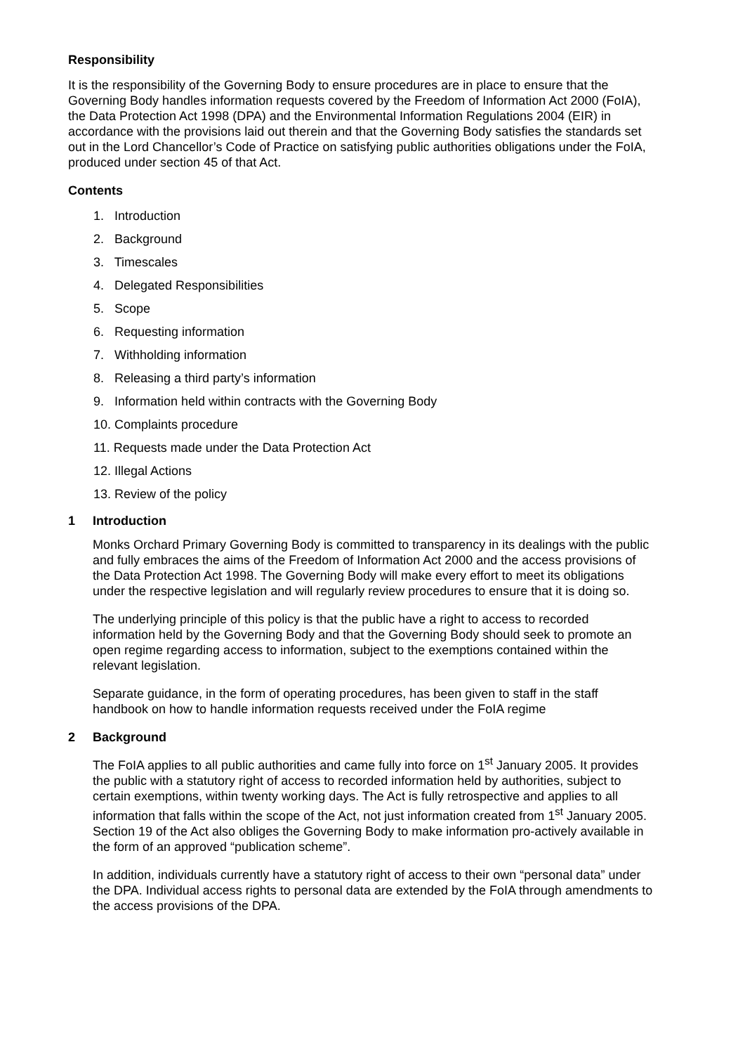Responsibility
It is the responsibility of the Governing Body to ensure procedures are in place to ensure that the Governing Body handles information requests covered by the Freedom of Information Act 2000 (FoIA), the Data Protection Act 1998 (DPA) and the Environmental Information Regulations 2004 (EIR) in accordance with the provisions laid out therein and that the Governing Body satisfies the standards set out in the Lord Chancellor’s Code of Practice on satisfying public authorities obligations under the FoIA, produced under section 45 of that Act.
Contents
1. Introduction
2. Background
3. Timescales
4. Delegated Responsibilities
5. Scope
6. Requesting information
7. Withholding information
8. Releasing a third party’s information
9. Information held within contracts with the Governing Body
10. Complaints procedure
11. Requests made under the Data Protection Act
12. Illegal Actions
13. Review of the policy
1 Introduction
Monks Orchard Primary Governing Body is committed to transparency in its dealings with the public and fully embraces the aims of the Freedom of Information Act 2000 and the access provisions of the Data Protection Act 1998. The Governing Body will make every effort to meet its obligations under the respective legislation and will regularly review procedures to ensure that it is doing so.
The underlying principle of this policy is that the public have a right to access to recorded information held by the Governing Body and that the Governing Body should seek to promote an open regime regarding access to information, subject to the exemptions contained within the relevant legislation.
Separate guidance, in the form of operating procedures, has been given to staff in the staff handbook on how to handle information requests received under the FoIA regime
2 Background
The FoIA applies to all public authorities and came fully into force on 1<sup>st</sup> January 2005. It provides the public with a statutory right of access to recorded information held by authorities, subject to certain exemptions, within twenty working days. The Act is fully retrospective and applies to all information that falls within the scope of the Act, not just information created from 1<sup>st</sup> January 2005. Section 19 of the Act also obliges the Governing Body to make information pro-actively available in the form of an approved “publication scheme”.
In addition, individuals currently have a statutory right of access to their own “personal data” under the DPA. Individual access rights to personal data are extended by the FoIA through amendments to the access provisions of the DPA.